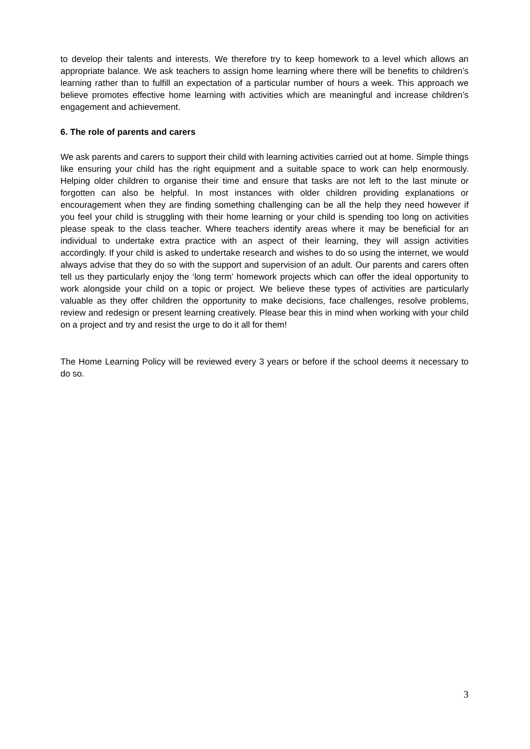to develop their talents and interests. We therefore try to keep homework to a level which allows an appropriate balance. We ask teachers to assign home learning where there will be benefits to children’s learning rather than to fulfill an expectation of a particular number of hours a week. This approach we believe promotes effective home learning with activities which are meaningful and increase children’s engagement and achievement.
6. The role of parents and carers
We ask parents and carers to support their child with learning activities carried out at home. Simple things like ensuring your child has the right equipment and a suitable space to work can help enormously. Helping older children to organise their time and ensure that tasks are not left to the last minute or forgotten can also be helpful. In most instances with older children providing explanations or encouragement when they are finding something challenging can be all the help they need however if you feel your child is struggling with their home learning or your child is spending too long on activities please speak to the class teacher. Where teachers identify areas where it may be beneficial for an individual to undertake extra practice with an aspect of their learning, they will assign activities accordingly. If your child is asked to undertake research and wishes to do so using the internet, we would always advise that they do so with the support and supervision of an adult. Our parents and carers often tell us they particularly enjoy the ‘long term’ homework projects which can offer the ideal opportunity to work alongside your child on a topic or project. We believe these types of activities are particularly valuable as they offer children the opportunity to make decisions, face challenges, resolve problems, review and redesign or present learning creatively. Please bear this in mind when working with your child on a project and try and resist the urge to do it all for them!
The Home Learning Policy will be reviewed every 3 years or before if the school deems it necessary to do so.
3